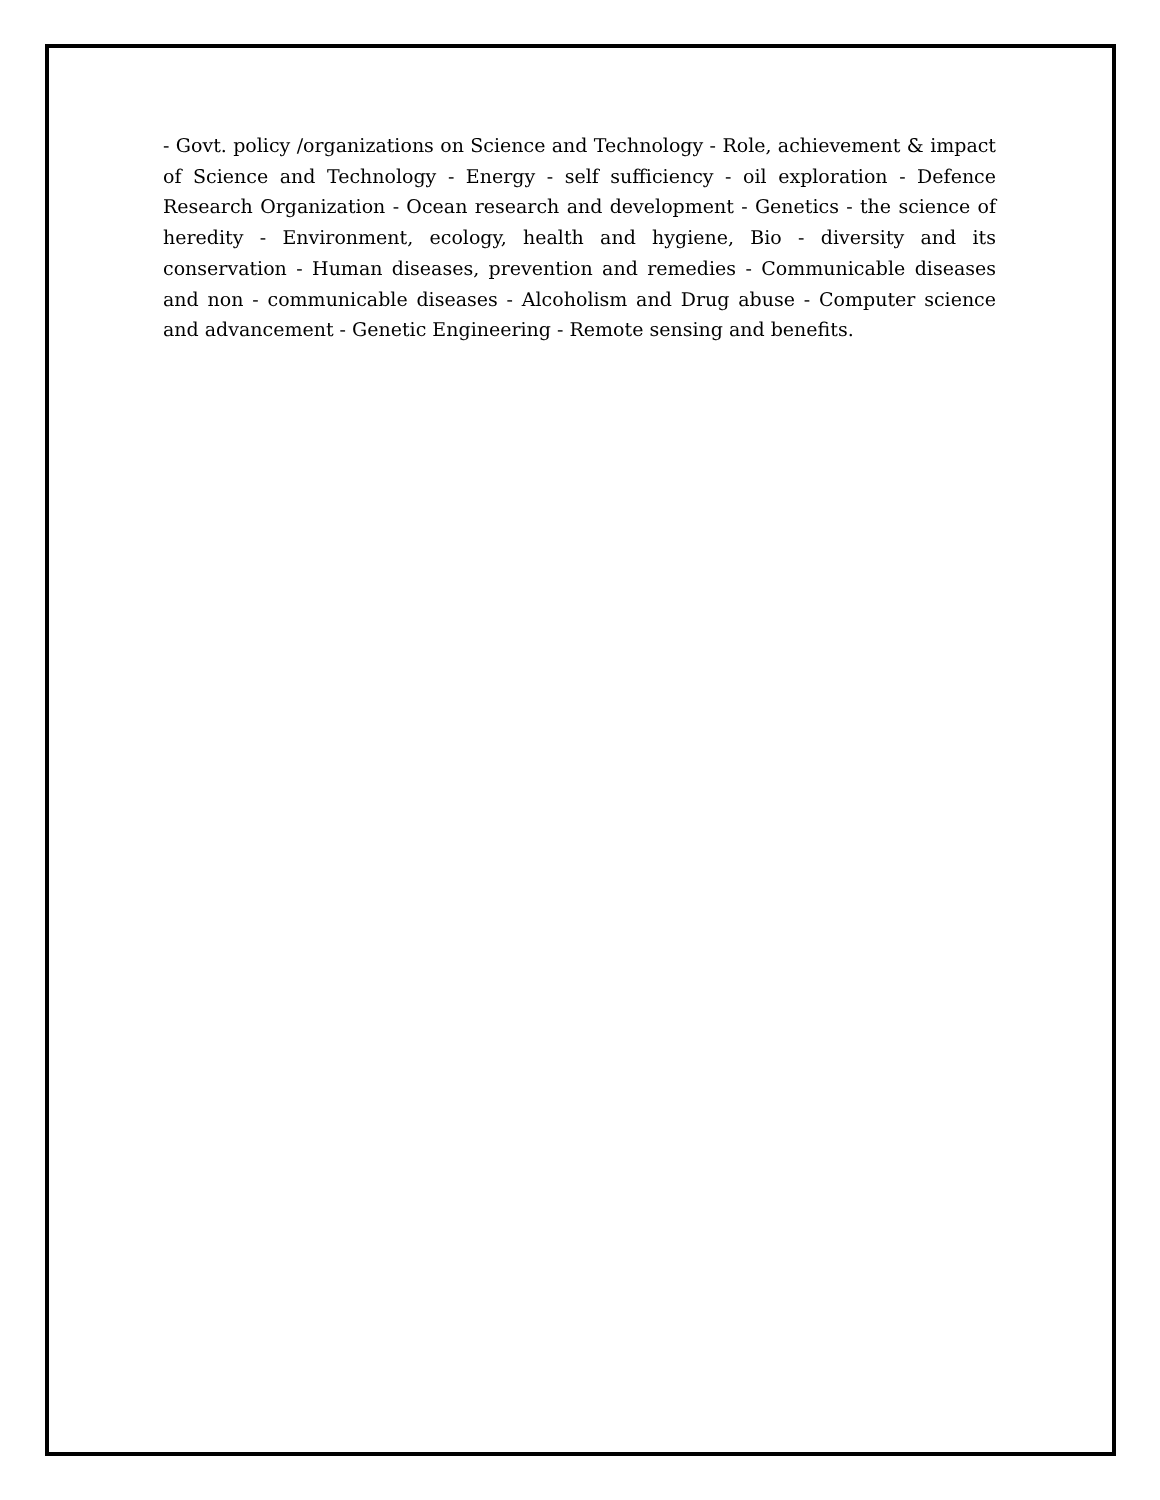- Govt. policy /organizations on Science and Technology - Role, achievement & impact of Science and Technology - Energy - self sufficiency - oil exploration - Defence Research Organization - Ocean research and development - Genetics - the science of heredity - Environment, ecology, health and hygiene, Bio - diversity and its conservation - Human diseases, prevention and remedies - Communicable diseases and non - communicable diseases - Alcoholism and Drug abuse - Computer science and advancement - Genetic Engineering - Remote sensing and benefits.